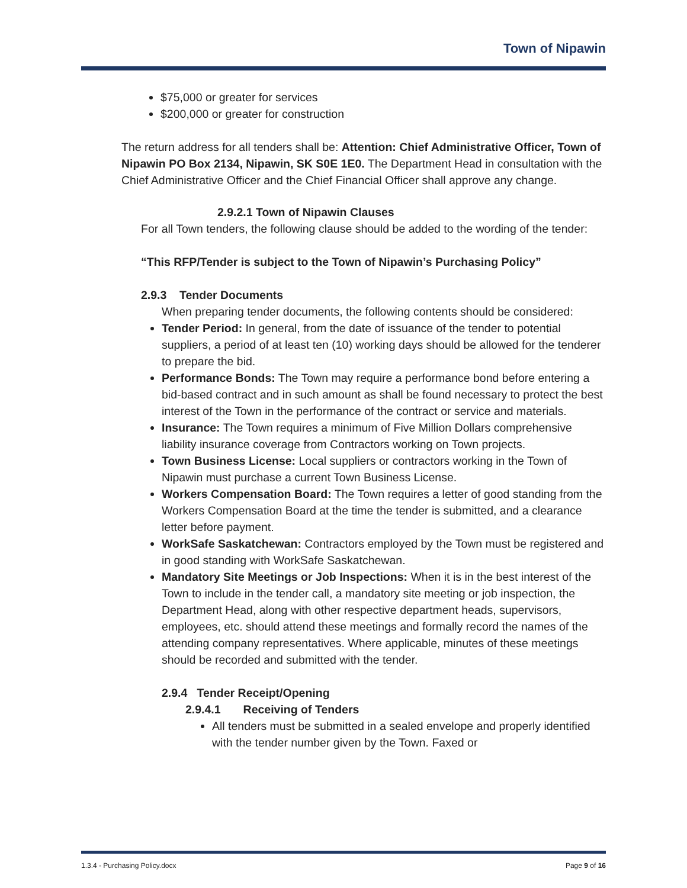Town of Nipawin
$75,000 or greater for services
$200,000 or greater for construction
The return address for all tenders shall be: Attention: Chief Administrative Officer, Town of Nipawin PO Box 2134, Nipawin, SK S0E 1E0. The Department Head in consultation with the Chief Administrative Officer and the Chief Financial Officer shall approve any change.
2.9.2.1 Town of Nipawin Clauses
For all Town tenders, the following clause should be added to the wording of the tender:
“This RFP/Tender is subject to the Town of Nipawin’s Purchasing Policy”
2.9.3 Tender Documents
When preparing tender documents, the following contents should be considered:
Tender Period: In general, from the date of issuance of the tender to potential suppliers, a period of at least ten (10) working days should be allowed for the tenderer to prepare the bid.
Performance Bonds: The Town may require a performance bond before entering a bid-based contract and in such amount as shall be found necessary to protect the best interest of the Town in the performance of the contract or service and materials.
Insurance: The Town requires a minimum of Five Million Dollars comprehensive liability insurance coverage from Contractors working on Town projects.
Town Business License: Local suppliers or contractors working in the Town of Nipawin must purchase a current Town Business License.
Workers Compensation Board: The Town requires a letter of good standing from the Workers Compensation Board at the time the tender is submitted, and a clearance letter before payment.
WorkSafe Saskatchewan: Contractors employed by the Town must be registered and in good standing with WorkSafe Saskatchewan.
Mandatory Site Meetings or Job Inspections: When it is in the best interest of the Town to include in the tender call, a mandatory site meeting or job inspection, the Department Head, along with other respective department heads, supervisors, employees, etc. should attend these meetings and formally record the names of the attending company representatives. Where applicable, minutes of these meetings should be recorded and submitted with the tender.
2.9.4 Tender Receipt/Opening
2.9.4.1 Receiving of Tenders
All tenders must be submitted in a sealed envelope and properly identified with the tender number given by the Town. Faxed or
1.3.4 - Purchasing Policy.docx Page 9 of 16